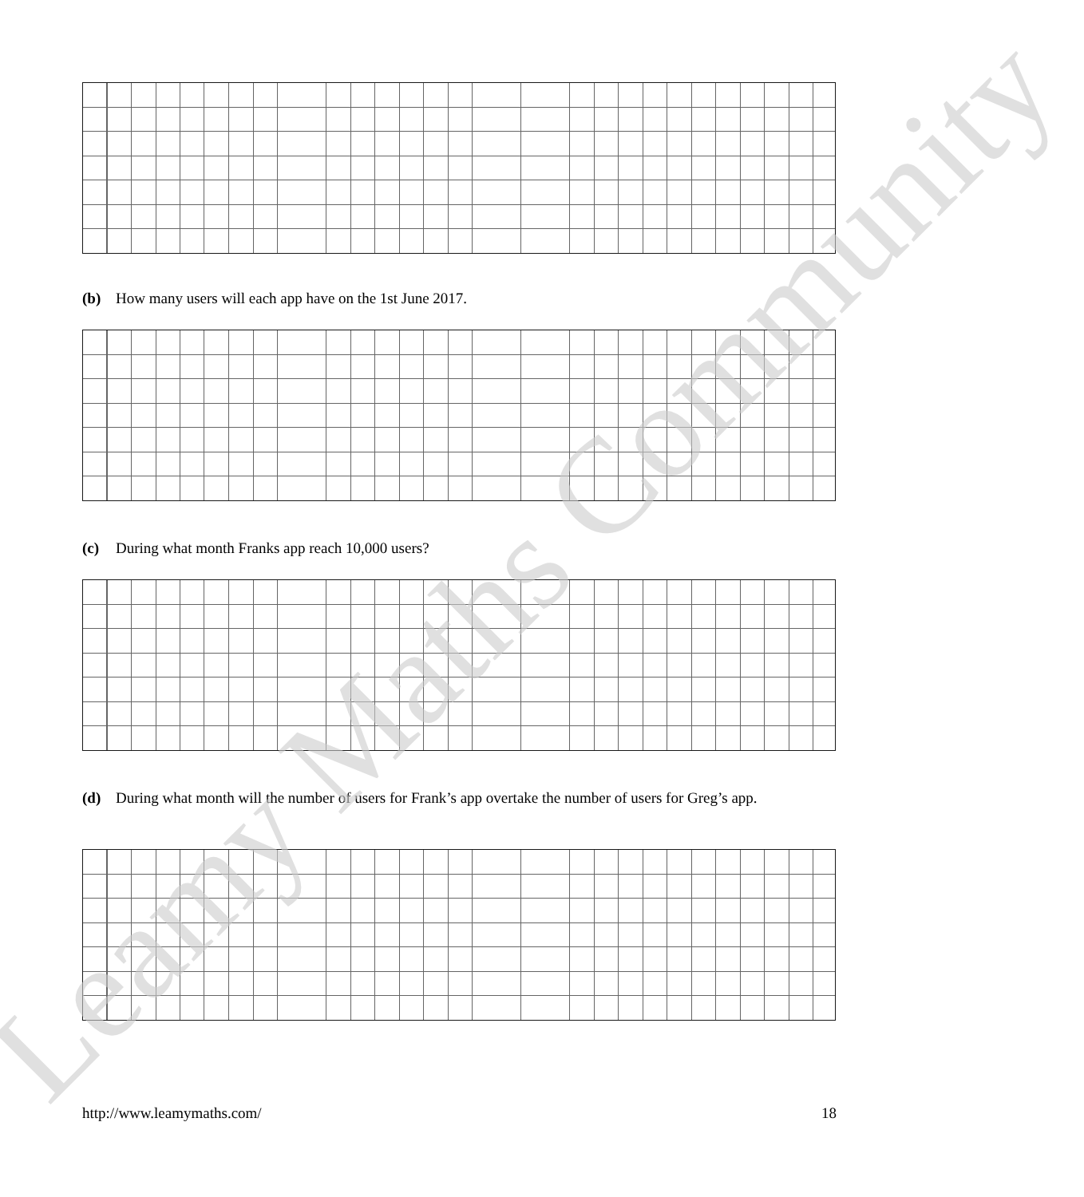(b) How many users will each app have on the 1st June 2017.
(c) During what month Franks app reach 10,000 users?
(d) During what month will the number of users for Frank’s app overtake the number of users for Greg’s app.
Leamy Maths Community http://www.leamymaths.com/ 18